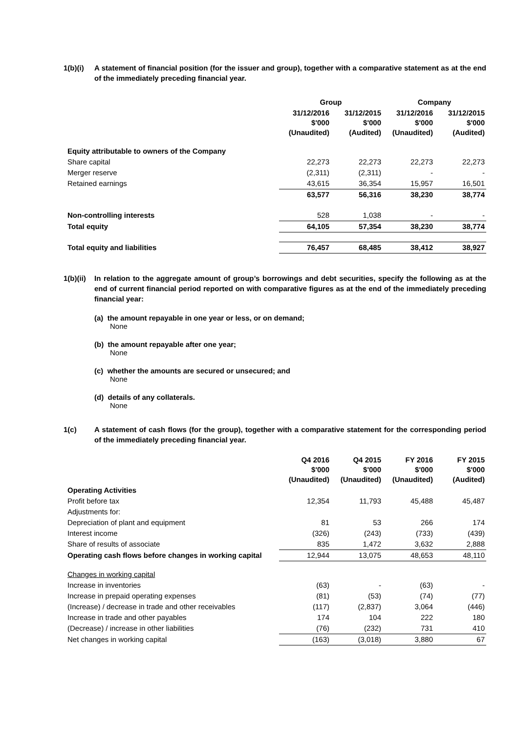1(b)(i) A statement of financial position (for the issuer and group), together with a comparative statement as at the end of the immediately preceding financial year.
| | Group | | Company | |
| --- | --- | --- | --- | --- |
| | 31/12/2016 $'000 (Unaudited) | 31/12/2015 $'000 (Audited) | 31/12/2016 $'000 (Unaudited) | 31/12/2015 $'000 (Audited) |
| Equity attributable to owners of the Company | | | | |
| Share capital | 22,273 | 22,273 | 22,273 | 22,273 |
| Merger reserve | (2,311) | (2,311) | - | - |
| Retained earnings | 43,615 | 36,354 | 15,957 | 16,501 |
| | 63,577 | 56,316 | 38,230 | 38,774 |
| Non-controlling interests | 528 | 1,038 | - | - |
| Total equity | 64,105 | 57,354 | 38,230 | 38,774 |
| Total equity and liabilities | 76,457 | 68,485 | 38,412 | 38,927 |
1(b)(ii) In relation to the aggregate amount of group’s borrowings and debt securities, specify the following as at the end of current financial period reported on with comparative figures as at the end of the immediately preceding financial year:
(a) the amount repayable in one year or less, or on demand;
None
(b) the amount repayable after one year;
None
(c) whether the amounts are secured or unsecured; and
None
(d) details of any collaterals.
None
1(c) A statement of cash flows (for the group), together with a comparative statement for the corresponding period of the immediately preceding financial year.
| | Q4 2016 $'000 (Unaudited) | Q4 2015 $'000 (Unaudited) | FY 2016 $'000 (Unaudited) | FY 2015 $'000 (Audited) |
| --- | --- | --- | --- | --- |
| Operating Activities | | | | |
| Profit before tax | 12,354 | 11,793 | 45,488 | 45,487 |
| Adjustments for: | | | | |
| Depreciation of plant and equipment | 81 | 53 | 266 | 174 |
| Interest income | (326) | (243) | (733) | (439) |
| Share of results of associate | 835 | 1,472 | 3,632 | 2,888 |
| Operating cash flows before changes in working capital | 12,944 | 13,075 | 48,653 | 48,110 |
| Changes in working capital | | | | |
| Increase in inventories | (63) | - | (63) | - |
| Increase in prepaid operating expenses | (81) | (53) | (74) | (77) |
| (Increase) / decrease in trade and other receivables | (117) | (2,837) | 3,064 | (446) |
| Increase in trade and other payables | 174 | 104 | 222 | 180 |
| (Decrease) / increase in other liabilities | (76) | (232) | 731 | 410 |
| Net changes in working capital | (163) | (3,018) | 3,880 | 67 |